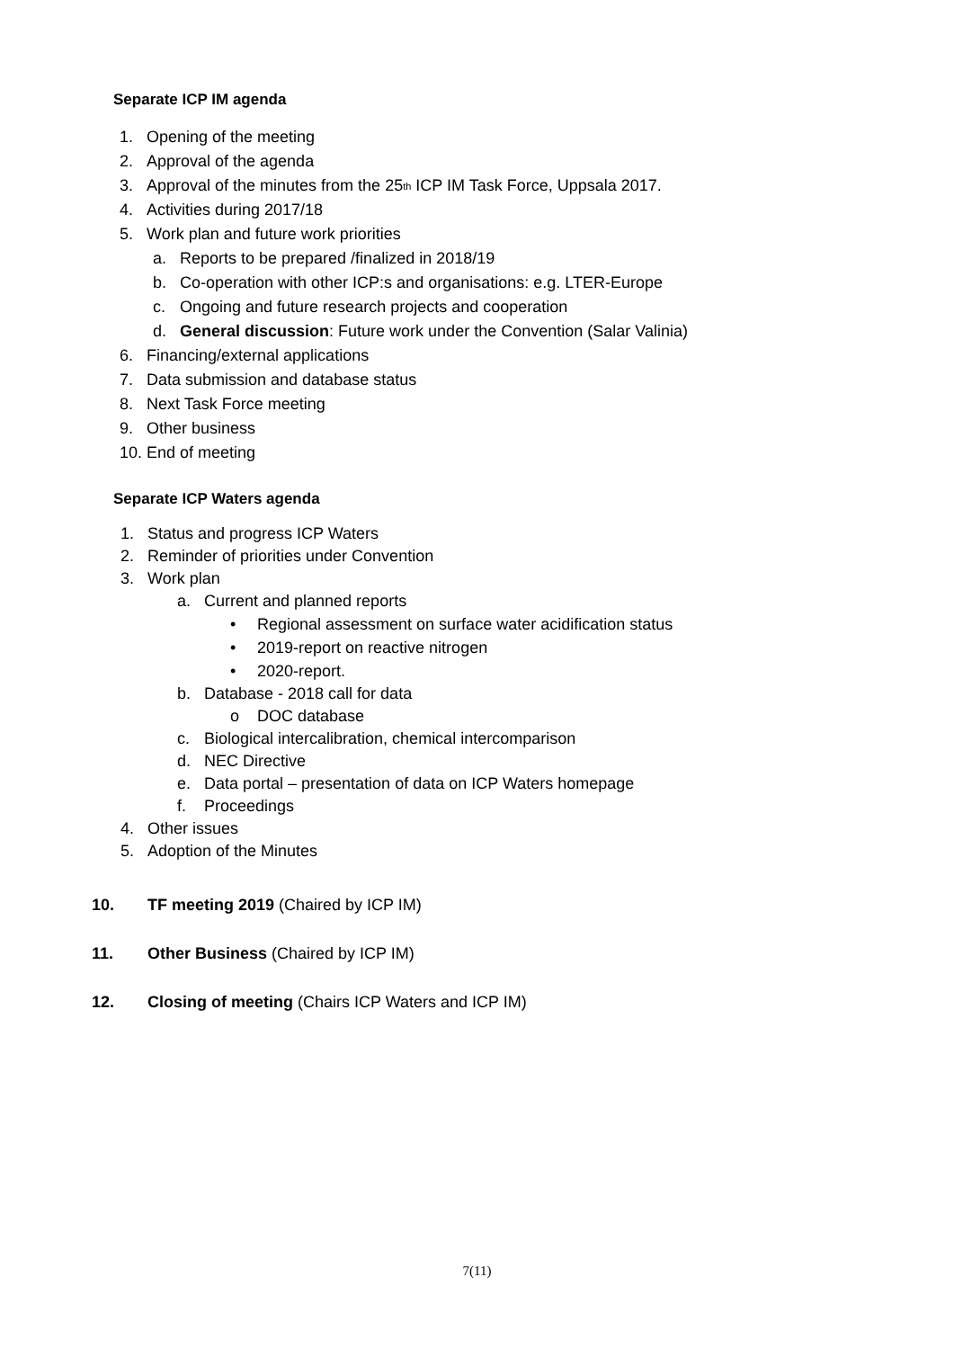Separate ICP IM agenda
1. Opening of the meeting
2. Approval of the agenda
3. Approval of the minutes from the 25<sup>th</sup> ICP IM Task Force, Uppsala 2017.
4. Activities during 2017/18
5. Work plan and future work priorities
a. Reports to be prepared /finalized in 2018/19
b. Co-operation with other ICP:s and organisations: e.g. LTER-Europe
c. Ongoing and future research projects and cooperation
d. General discussion: Future work under the Convention (Salar Valinia)
6. Financing/external applications
7. Data submission and database status
8. Next Task Force meeting
9. Other business
10. End of meeting
Separate ICP Waters agenda
1. Status and progress ICP Waters
2. Reminder of priorities under Convention
3. Work plan
a. Current and planned reports
• Regional assessment on surface water acidification status
• 2019-report on reactive nitrogen
• 2020-report.
b. Database - 2018 call for data
o DOC database
c. Biological intercalibration, chemical intercomparison
d. NEC Directive
e. Data portal – presentation of data on ICP Waters homepage
f. Proceedings
4. Other issues
5. Adoption of the Minutes
10. TF meeting 2019 (Chaired by ICP IM)
11. Other Business (Chaired by ICP IM)
12. Closing of meeting (Chairs ICP Waters and ICP IM)
7(11)